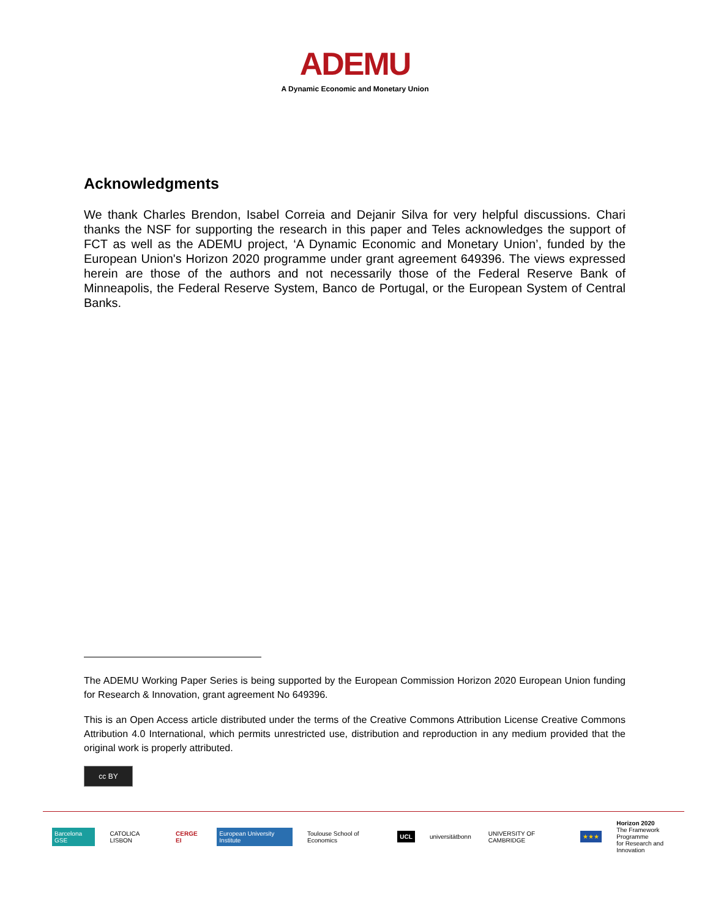ADEMU
A Dynamic Economic and Monetary Union
Acknowledgments
We thank Charles Brendon, Isabel Correia and Dejanir Silva for very helpful discussions. Chari thanks the NSF for supporting the research in this paper and Teles acknowledges the support of FCT as well as the ADEMU project, ‘A Dynamic Economic and Monetary Union’, funded by the European Union's Horizon 2020 programme under grant agreement 649396. The views expressed herein are those of the authors and not necessarily those of the Federal Reserve Bank of Minneapolis, the Federal Reserve System, Banco de Portugal, or the European System of Central Banks.
The ADEMU Working Paper Series is being supported by the European Commission Horizon 2020 European Union funding for Research & Innovation, grant agreement No 649396.
This is an Open Access article distributed under the terms of the Creative Commons Attribution License Creative Commons Attribution 4.0 International, which permits unrestricted use, distribution and reproduction in any medium provided that the original work is properly attributed.
cc BY
Barcelona GSE CATOLICA LISBON CERGE EI European University Institute Toulouse School of Economics UCL universitätbonn UNIVERSITY OF CAMBRIDGE ★★★ Horizon 2020
The Framework Programme
for Research and Innovation